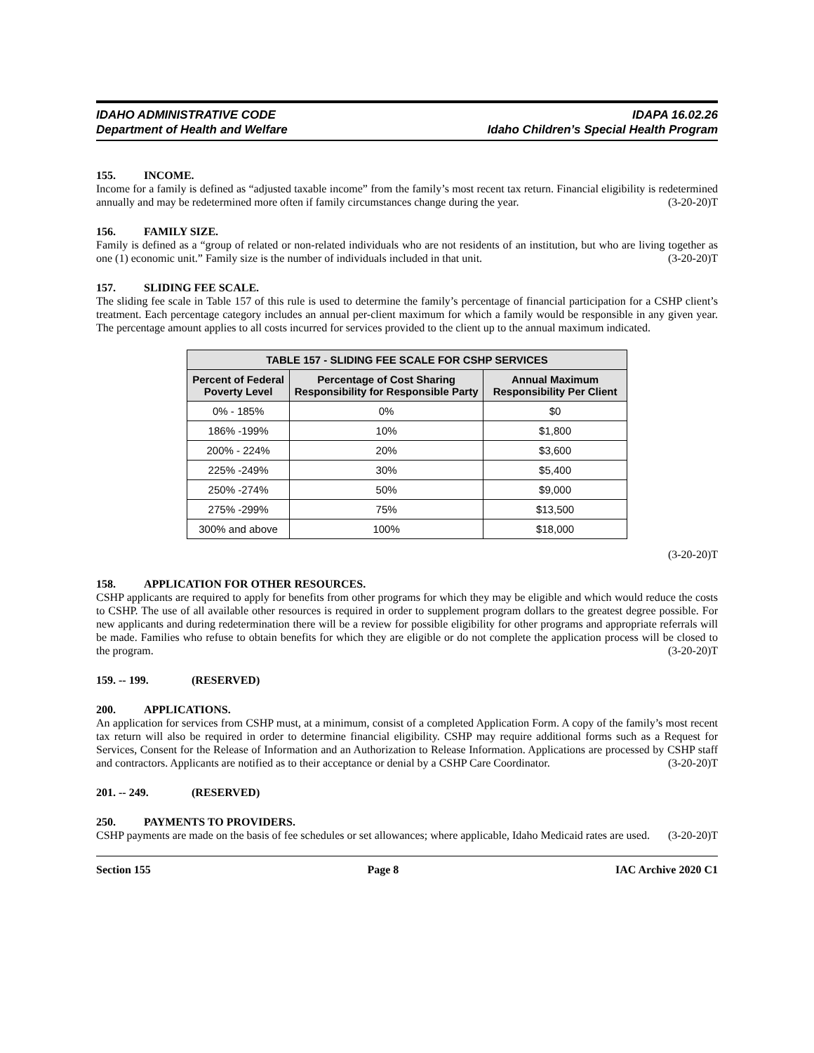IDAHO ADMINISTRATIVE CODE
Department of Health and Welfare
IDAPA 16.02.26
Idaho Children’s Special Health Program
155. INCOME.
Income for a family is defined as “adjusted taxable income” from the family’s most recent tax return. Financial eligibility is redetermined annually and may be redetermined more often if family circumstances change during the year. (3-20-20)T
156. FAMILY SIZE.
Family is defined as a “group of related or non-related individuals who are not residents of an institution, but who are living together as one (1) economic unit.” Family size is the number of individuals included in that unit. (3-20-20)T
157. SLIDING FEE SCALE.
The sliding fee scale in Table 157 of this rule is used to determine the family’s percentage of financial participation for a CSHP client’s treatment. Each percentage category includes an annual per-client maximum for which a family would be responsible in any given year. The percentage amount applies to all costs incurred for services provided to the client up to the annual maximum indicated.
| TABLE 157 - SLIDING FEE SCALE FOR CSHP SERVICES | | |
| --- | --- | --- |
| Percent of Federal Poverty Level | Percentage of Cost Sharing Responsibility for Responsible Party | Annual Maximum Responsibility Per Client |
| 0% - 185% | 0% | $0 |
| 186% -199% | 10% | $1,800 |
| 200% - 224% | 20% | $3,600 |
| 225% -249% | 30% | $5,400 |
| 250% -274% | 50% | $9,000 |
| 275% -299% | 75% | $13,500 |
| 300% and above | 100% | $18,000 |
(3-20-20)T
158. APPLICATION FOR OTHER RESOURCES.
CSHP applicants are required to apply for benefits from other programs for which they may be eligible and which would reduce the costs to CSHP. The use of all available other resources is required in order to supplement program dollars to the greatest degree possible. For new applicants and during redetermination there will be a review for possible eligibility for other programs and appropriate referrals will be made. Families who refuse to obtain benefits for which they are eligible or do not complete the application process will be closed to the program. (3-20-20)T
159. -- 199. (RESERVED)
200. APPLICATIONS.
An application for services from CSHP must, at a minimum, consist of a completed Application Form. A copy of the family’s most recent tax return will also be required in order to determine financial eligibility. CSHP may require additional forms such as a Request for Services, Consent for the Release of Information and an Authorization to Release Information. Applications are processed by CSHP staff and contractors. Applicants are notified as to their acceptance or denial by a CSHP Care Coordinator. (3-20-20)T
201. -- 249. (RESERVED)
250. PAYMENTS TO PROVIDERS.
CSHP payments are made on the basis of fee schedules or set allowances; where applicable, Idaho Medicaid rates are used. (3-20-20)T
Section 155 Page 8 IAC Archive 2020 C1